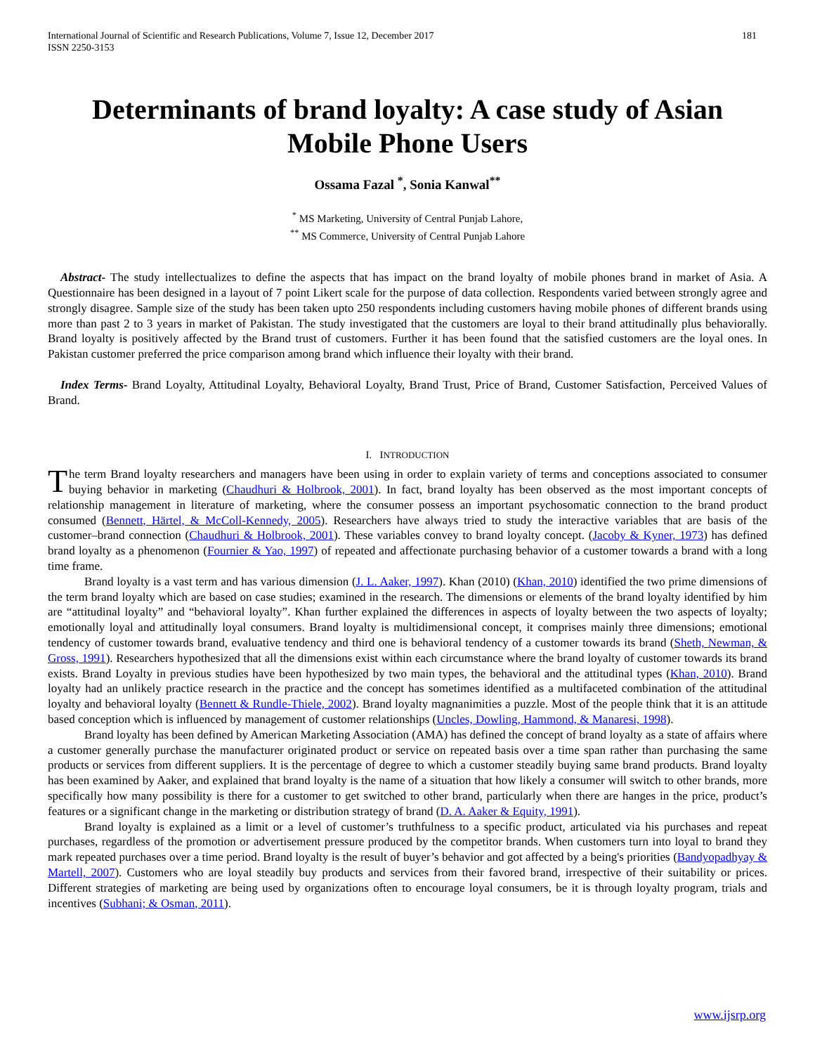International Journal of Scientific and Research Publications, Volume 7, Issue 12, December 2017
ISSN 2250-3153 181
Determinants of brand loyalty: A case study of Asian Mobile Phone Users
Ossama Fazal <sup>*</sup>, Sonia Kanwal<sup>**</sup>
<sup>*</sup> MS Marketing, University of Central Punjab Lahore,
<sup>**</sup> MS Commerce, University of Central Punjab Lahore
Abstract- The study intellectualizes to define the aspects that has impact on the brand loyalty of mobile phones brand in market of Asia. A Questionnaire has been designed in a layout of 7 point Likert scale for the purpose of data collection. Respondents varied between strongly agree and strongly disagree. Sample size of the study has been taken upto 250 respondents including customers having mobile phones of different brands using more than past 2 to 3 years in market of Pakistan. The study investigated that the customers are loyal to their brand attitudinally plus behaviorally. Brand loyalty is positively affected by the Brand trust of customers. Further it has been found that the satisfied customers are the loyal ones. In Pakistan customer preferred the price comparison among brand which influence their loyalty with their brand.
Index Terms- Brand Loyalty, Attitudinal Loyalty, Behavioral Loyalty, Brand Trust, Price of Brand, Customer Satisfaction, Perceived Values of Brand.
I. INTRODUCTION
The term Brand loyalty researchers and managers have been using in order to explain variety of terms and conceptions associated to consumer buying behavior in marketing (Chaudhuri & Holbrook, 2001). In fact, brand loyalty has been observed as the most important concepts of relationship management in literature of marketing, where the consumer possess an important psychosomatic connection to the brand product consumed (Bennett, Härtel, & McColl-Kennedy, 2005). Researchers have always tried to study the interactive variables that are basis of the customer–brand connection (Chaudhuri & Holbrook, 2001). These variables convey to brand loyalty concept. (Jacoby & Kyner, 1973) has defined brand loyalty as a phenomenon (Fournier & Yao, 1997) of repeated and affectionate purchasing behavior of a customer towards a brand with a long time frame.
Brand loyalty is a vast term and has various dimension (J. L. Aaker, 1997). Khan (2010) (Khan, 2010) identified the two prime dimensions of the term brand loyalty which are based on case studies; examined in the research. The dimensions or elements of the brand loyalty identified by him are “attitudinal loyalty” and “behavioral loyalty”. Khan further explained the differences in aspects of loyalty between the two aspects of loyalty; emotionally loyal and attitudinally loyal consumers. Brand loyalty is multidimensional concept, it comprises mainly three dimensions; emotional tendency of customer towards brand, evaluative tendency and third one is behavioral tendency of a customer towards its brand (Sheth, Newman, & Gross, 1991). Researchers hypothesized that all the dimensions exist within each circumstance where the brand loyalty of customer towards its brand exists. Brand Loyalty in previous studies have been hypothesized by two main types, the behavioral and the attitudinal types (Khan, 2010). Brand loyalty had an unlikely practice research in the practice and the concept has sometimes identified as a multifaceted combination of the attitudinal loyalty and behavioral loyalty (Bennett & Rundle-Thiele, 2002). Brand loyalty magnanimities a puzzle. Most of the people think that it is an attitude based conception which is influenced by management of customer relationships (Uncles, Dowling, Hammond, & Manaresi, 1998).
Brand loyalty has been defined by American Marketing Association (AMA) has defined the concept of brand loyalty as a state of affairs where a customer generally purchase the manufacturer originated product or service on repeated basis over a time span rather than purchasing the same products or services from different suppliers. It is the percentage of degree to which a customer steadily buying same brand products. Brand loyalty has been examined by Aaker, and explained that brand loyalty is the name of a situation that how likely a consumer will switch to other brands, more specifically how many possibility is there for a customer to get switched to other brand, particularly when there are hanges in the price, product’s features or a significant change in the marketing or distribution strategy of brand (D. A. Aaker & Equity, 1991).
Brand loyalty is explained as a limit or a level of customer’s truthfulness to a specific product, articulated via his purchases and repeat purchases, regardless of the promotion or advertisement pressure produced by the competitor brands. When customers turn into loyal to brand they mark repeated purchases over a time period. Brand loyalty is the result of buyer’s behavior and got affected by a being's priorities (Bandyopadhyay & Martell, 2007). Customers who are loyal steadily buy products and services from their favored brand, irrespective of their suitability or prices. Different strategies of marketing are being used by organizations often to encourage loyal consumers, be it is through loyalty program, trials and incentives (Subhani; & Osman, 2011).
www.ijsrp.org